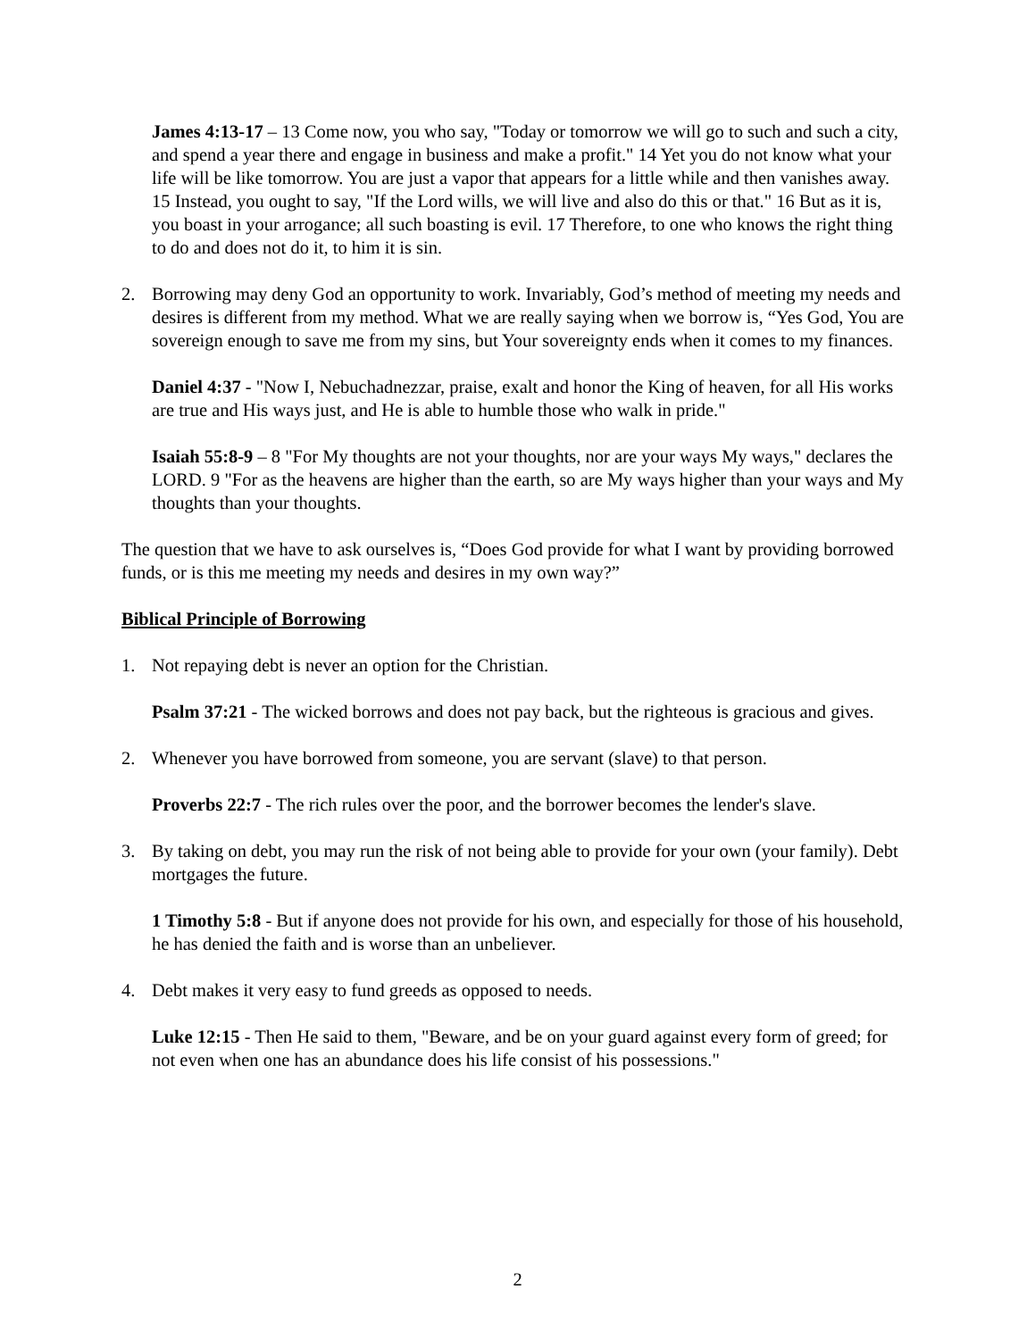James 4:13-17 – 13 Come now, you who say, "Today or tomorrow we will go to such and such a city, and spend a year there and engage in business and make a profit." 14 Yet you do not know what your life will be like tomorrow. You are just a vapor that appears for a little while and then vanishes away. 15 Instead, you ought to say, "If the Lord wills, we will live and also do this or that." 16 But as it is, you boast in your arrogance; all such boasting is evil. 17 Therefore, to one who knows the right thing to do and does not do it, to him it is sin.
2. Borrowing may deny God an opportunity to work. Invariably, God’s method of meeting my needs and desires is different from my method. What we are really saying when we borrow is, “Yes God, You are sovereign enough to save me from my sins, but Your sovereignty ends when it comes to my finances.
Daniel 4:37 - "Now I, Nebuchadnezzar, praise, exalt and honor the King of heaven, for all His works are true and His ways just, and He is able to humble those who walk in pride."
Isaiah 55:8-9 – 8 "For My thoughts are not your thoughts, nor are your ways My ways," declares the LORD. 9 "For as the heavens are higher than the earth, so are My ways higher than your ways and My thoughts than your thoughts.
The question that we have to ask ourselves is, “Does God provide for what I want by providing borrowed funds, or is this me meeting my needs and desires in my own way?”
Biblical Principle of Borrowing
1. Not repaying debt is never an option for the Christian.
Psalm 37:21 - The wicked borrows and does not pay back, but the righteous is gracious and gives.
2. Whenever you have borrowed from someone, you are servant (slave) to that person.
Proverbs 22:7 - The rich rules over the poor, and the borrower becomes the lender's slave.
3. By taking on debt, you may run the risk of not being able to provide for your own (your family). Debt mortgages the future.
1 Timothy 5:8 - But if anyone does not provide for his own, and especially for those of his household, he has denied the faith and is worse than an unbeliever.
4. Debt makes it very easy to fund greeds as opposed to needs.
Luke 12:15 - Then He said to them, "Beware, and be on your guard against every form of greed; for not even when one has an abundance does his life consist of his possessions."
2